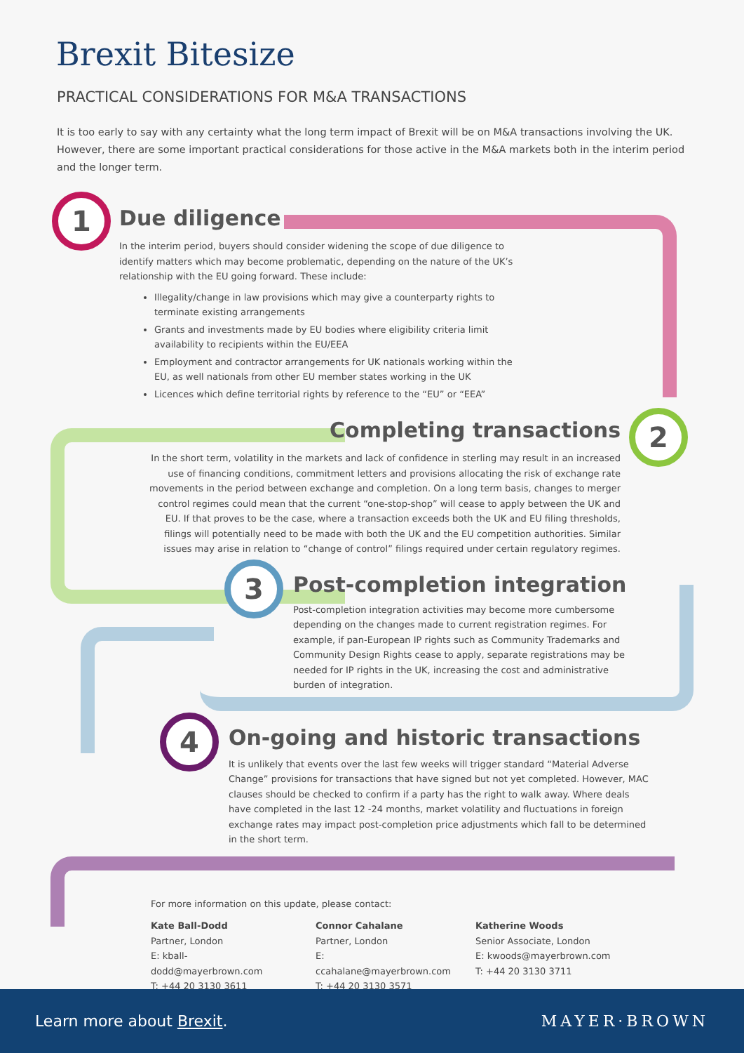Brexit Bitesize
PRACTICAL CONSIDERATIONS FOR M&A TRANSACTIONS
It is too early to say with any certainty what the long term impact of Brexit will be on M&A transactions involving the UK. However, there are some important practical considerations for those active in the M&A markets both in the interim period and the longer term.
1
Due diligence
In the interim period, buyers should consider widening the scope of due diligence to identify matters which may become problematic, depending on the nature of the UK’s relationship with the EU going forward. These include:
Illegality/change in law provisions which may give a counterparty rights to terminate existing arrangements
Grants and investments made by EU bodies where eligibility criteria limit availability to recipients within the EU/EEA
Employment and contractor arrangements for UK nationals working within the EU, as well nationals from other EU member states working in the UK
Licences which define territorial rights by reference to the “EU” or “EEA”
Completing transactions
In the short term, volatility in the markets and lack of confidence in sterling may result in an increased use of financing conditions, commitment letters and provisions allocating the risk of exchange rate movements in the period between exchange and completion. On a long term basis, changes to merger control regimes could mean that the current “one-stop-shop” will cease to apply between the UK and EU. If that proves to be the case, where a transaction exceeds both the UK and EU filing thresholds, filings will potentially need to be made with both the UK and the EU competition authorities. Similar issues may arise in relation to “change of control” filings required under certain regulatory regimes.
2
3
Post-completion integration
Post-completion integration activities may become more cumbersome depending on the changes made to current registration regimes. For example, if pan-European IP rights such as Community Trademarks and Community Design Rights cease to apply, separate registrations may be needed for IP rights in the UK, increasing the cost and administrative burden of integration.
4
On-going and historic transactions
It is unlikely that events over the last few weeks will trigger standard “Material Adverse Change” provisions for transactions that have signed but not yet completed. However, MAC clauses should be checked to confirm if a party has the right to walk away. Where deals have completed in the last 12 -24 months, market volatility and fluctuations in foreign exchange rates may impact post-completion price adjustments which fall to be determined in the short term.
For more information on this update, please contact:
Kate Ball-Dodd
Partner, London
E: kball-dodd@mayerbrown.com
T: +44 20 3130 3611
Connor Cahalane
Partner, London
E: ccahalane@mayerbrown.com
T: +44 20 3130 3571
Katherine Woods
Senior Associate, London
E: kwoods@mayerbrown.com
T: +44 20 3130 3711
Learn more about Brexit. MAYER·BROWN